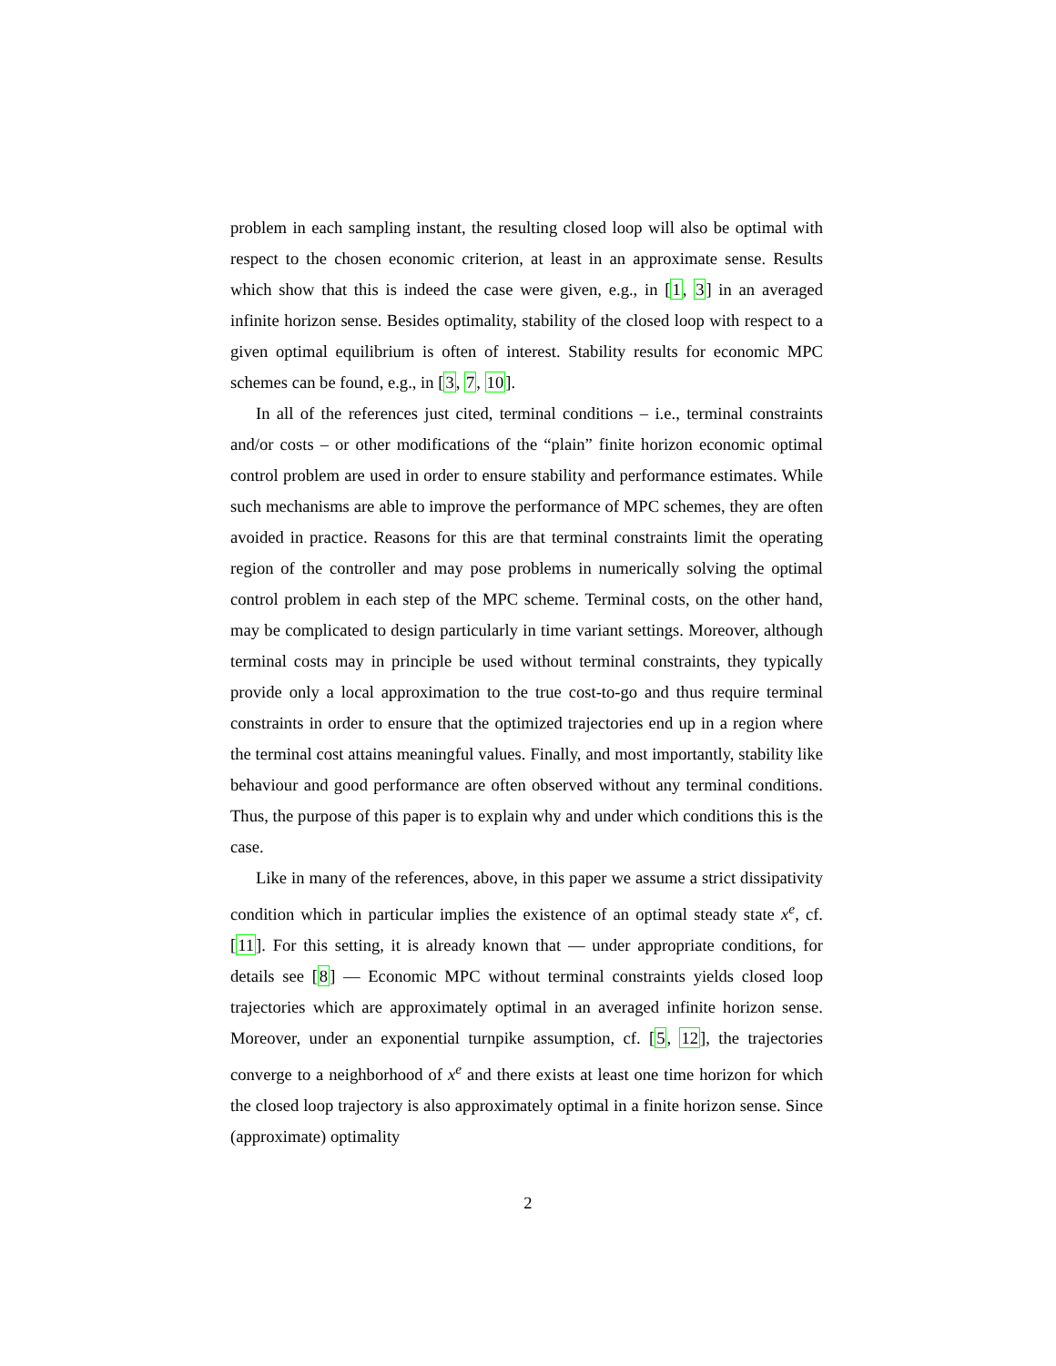problem in each sampling instant, the resulting closed loop will also be optimal with respect to the chosen economic criterion, at least in an approximate sense. Results which show that this is indeed the case were given, e.g., in [1, 3] in an averaged infinite horizon sense. Besides optimality, stability of the closed loop with respect to a given optimal equilibrium is often of interest. Stability results for economic MPC schemes can be found, e.g., in [3, 7, 10].
In all of the references just cited, terminal conditions – i.e., terminal constraints and/or costs – or other modifications of the “plain” finite horizon economic optimal control problem are used in order to ensure stability and performance estimates. While such mechanisms are able to improve the performance of MPC schemes, they are often avoided in practice. Reasons for this are that terminal constraints limit the operating region of the controller and may pose problems in numerically solving the optimal control problem in each step of the MPC scheme. Terminal costs, on the other hand, may be complicated to design particularly in time variant settings. Moreover, although terminal costs may in principle be used without terminal constraints, they typically provide only a local approximation to the true cost-to-go and thus require terminal constraints in order to ensure that the optimized trajectories end up in a region where the terminal cost attains meaningful values. Finally, and most importantly, stability like behaviour and good performance are often observed without any terminal conditions. Thus, the purpose of this paper is to explain why and under which conditions this is the case.
Like in many of the references, above, in this paper we assume a strict dissipativity condition which in particular implies the existence of an optimal steady state x<sup>e</sup>, cf. [11]. For this setting, it is already known that — under appropriate conditions, for details see [8] — Economic MPC without terminal constraints yields closed loop trajectories which are approximately optimal in an averaged infinite horizon sense. Moreover, under an exponential turnpike assumption, cf. [5, 12], the trajectories converge to a neighborhood of x<sup>e</sup> and there exists at least one time horizon for which the closed loop trajectory is also approximately optimal in a finite horizon sense. Since (approximate) optimality
2